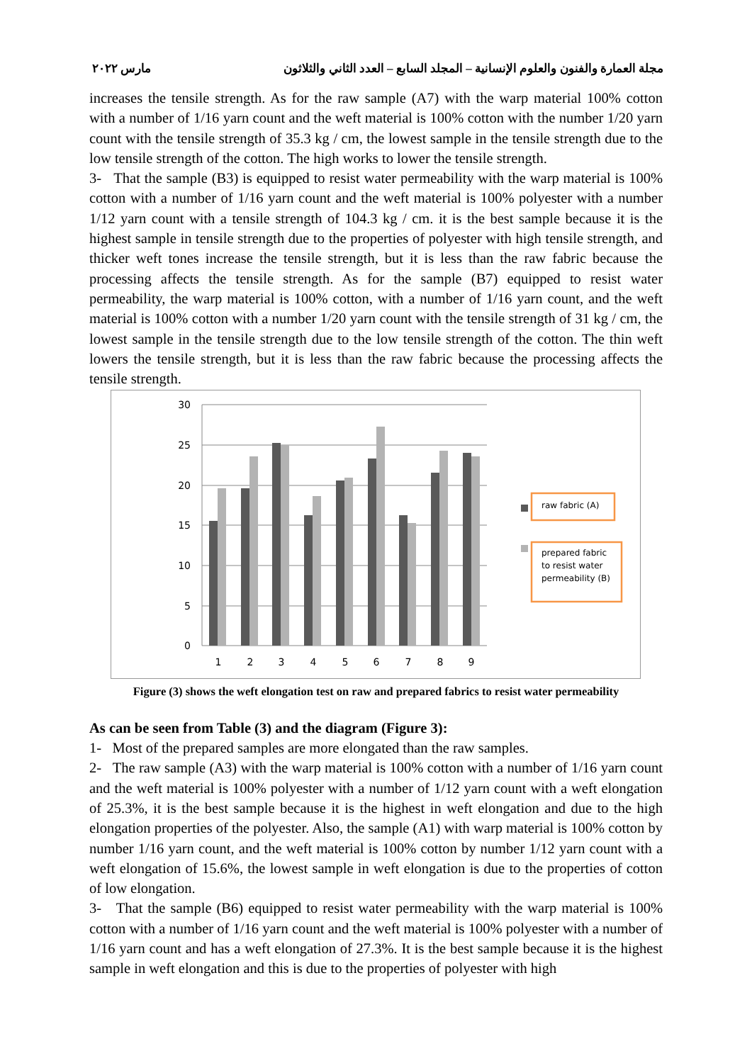مجلة العمارة والفنون والعلوم الإنسانية – المجلد السابع – العدد الثاني والثلاثون مارس ٢٠٢٢
increases the tensile strength. As for the raw sample (A7) with the warp material 100% cotton with a number of 1/16 yarn count and the weft material is 100% cotton with the number 1/20 yarn count with the tensile strength of 35.3 kg / cm, the lowest sample in the tensile strength due to the low tensile strength of the cotton. The high works to lower the tensile strength.
3- That the sample (B3) is equipped to resist water permeability with the warp material is 100% cotton with a number of 1/16 yarn count and the weft material is 100% polyester with a number 1/12 yarn count with a tensile strength of 104.3 kg / cm. it is the best sample because it is the highest sample in tensile strength due to the properties of polyester with high tensile strength, and thicker weft tones increase the tensile strength, but it is less than the raw fabric because the processing affects the tensile strength. As for the sample (B7) equipped to resist water permeability, the warp material is 100% cotton, with a number of 1/16 yarn count, and the weft material is 100% cotton with a number 1/20 yarn count with the tensile strength of 31 kg / cm, the lowest sample in the tensile strength due to the low tensile strength of the cotton. The thin weft lowers the tensile strength, but it is less than the raw fabric because the processing affects the tensile strength.
30
25
20
15
10
5
0
1
2
3
4
5
6
7
8
9
raw fabric (A)
prepared fabric
to resist water
permeability (B)
Figure (3) shows the weft elongation test on raw and prepared fabrics to resist water permeability
As can be seen from Table (3) and the diagram (Figure 3):
1- Most of the prepared samples are more elongated than the raw samples.
2- The raw sample (A3) with the warp material is 100% cotton with a number of 1/16 yarn count and the weft material is 100% polyester with a number of 1/12 yarn count with a weft elongation of 25.3%, it is the best sample because it is the highest in weft elongation and due to the high elongation properties of the polyester. Also, the sample (A1) with warp material is 100% cotton by number 1/16 yarn count, and the weft material is 100% cotton by number 1/12 yarn count with a weft elongation of 15.6%, the lowest sample in weft elongation is due to the properties of cotton of low elongation.
3- That the sample (B6) equipped to resist water permeability with the warp material is 100% cotton with a number of 1/16 yarn count and the weft material is 100% polyester with a number of 1/16 yarn count and has a weft elongation of 27.3%. It is the best sample because it is the highest sample in weft elongation and this is due to the properties of polyester with high